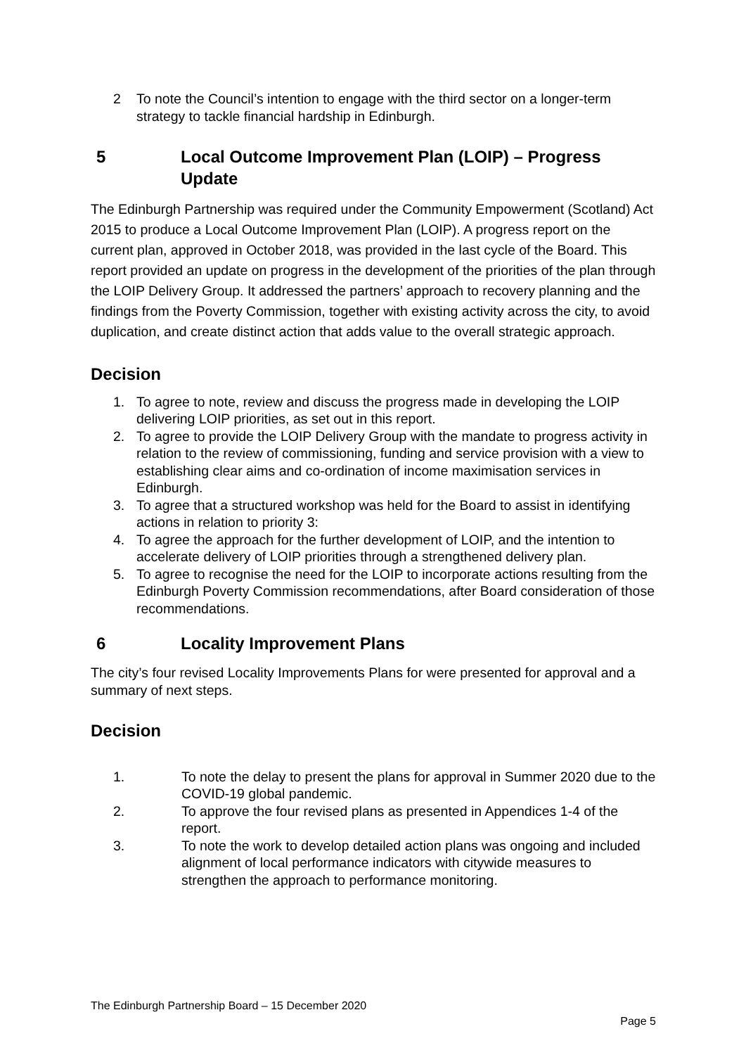2 To note the Council’s intention to engage with the third sector on a longer-term strategy to tackle financial hardship in Edinburgh.
5 Local Outcome Improvement Plan (LOIP) – Progress Update
The Edinburgh Partnership was required under the Community Empowerment (Scotland) Act 2015 to produce a Local Outcome Improvement Plan (LOIP). A progress report on the current plan, approved in October 2018, was provided in the last cycle of the Board. This report provided an update on progress in the development of the priorities of the plan through the LOIP Delivery Group. It addressed the partners’ approach to recovery planning and the findings from the Poverty Commission, together with existing activity across the city, to avoid duplication, and create distinct action that adds value to the overall strategic approach.
Decision
1. To agree to note, review and discuss the progress made in developing the LOIP delivering LOIP priorities, as set out in this report.
2. To agree to provide the LOIP Delivery Group with the mandate to progress activity in relation to the review of commissioning, funding and service provision with a view to establishing clear aims and co-ordination of income maximisation services in Edinburgh.
3. To agree that a structured workshop was held for the Board to assist in identifying actions in relation to priority 3:
4. To agree the approach for the further development of LOIP, and the intention to accelerate delivery of LOIP priorities through a strengthened delivery plan.
5. To agree to recognise the need for the LOIP to incorporate actions resulting from the Edinburgh Poverty Commission recommendations, after Board consideration of those recommendations.
6 Locality Improvement Plans
The city’s four revised Locality Improvements Plans for were presented for approval and a summary of next steps.
Decision
1. To note the delay to present the plans for approval in Summer 2020 due to the COVID-19 global pandemic.
2. To approve the four revised plans as presented in Appendices 1-4 of the report.
3. To note the work to develop detailed action plans was ongoing and included alignment of local performance indicators with citywide measures to strengthen the approach to performance monitoring.
The Edinburgh Partnership Board – 15 December 2020
Page 5